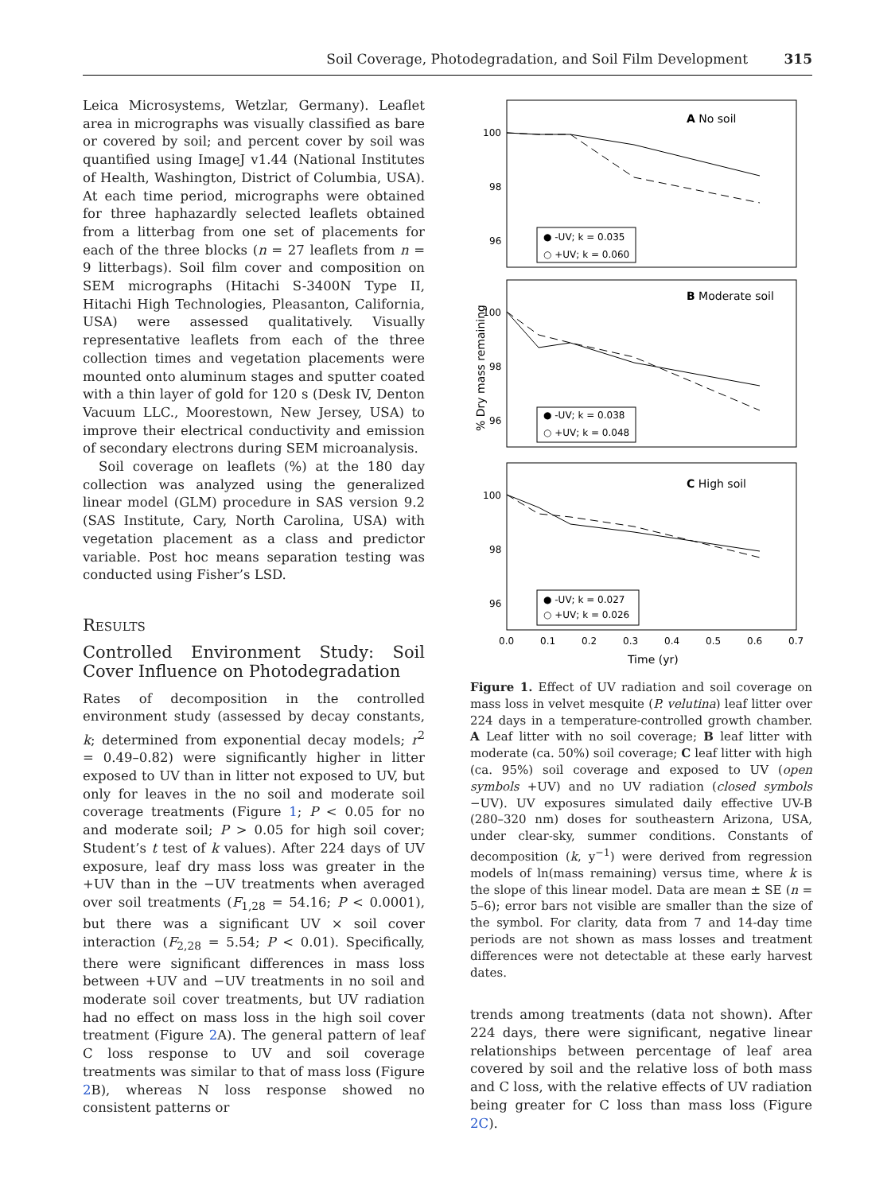Soil Coverage, Photodegradation, and Soil Film Development 315
Leica Microsystems, Wetzlar, Germany). Leaflet area in micrographs was visually classified as bare or covered by soil; and percent cover by soil was quantified using ImageJ v1.44 (National Institutes of Health, Washington, District of Columbia, USA). At each time period, micrographs were obtained for three haphazardly selected leaflets obtained from a litterbag from one set of placements for each of the three blocks (n = 27 leaflets from n = 9 litterbags). Soil film cover and composition on SEM micrographs (Hitachi S-3400N Type II, Hitachi High Technologies, Pleasanton, California, USA) were assessed qualitatively. Visually representative leaflets from each of the three collection times and vegetation placements were mounted onto aluminum stages and sputter coated with a thin layer of gold for 120 s (Desk IV, Denton Vacuum LLC., Moorestown, New Jersey, USA) to improve their electrical conductivity and emission of secondary electrons during SEM microanalysis.
Soil coverage on leaflets (%) at the 180 day collection was analyzed using the generalized linear model (GLM) procedure in SAS version 9.2 (SAS Institute, Cary, North Carolina, USA) with vegetation placement as a class and predictor variable. Post hoc means separation testing was conducted using Fisher’s LSD.
Results
Controlled Environment Study: Soil Cover Influence on Photodegradation
Rates of decomposition in the controlled environment study (assessed by decay constants, k; determined from exponential decay models; r<sup>2</sup> = 0.49–0.82) were significantly higher in litter exposed to UV than in litter not exposed to UV, but only for leaves in the no soil and moderate soil coverage treatments (Figure 1; P < 0.05 for no and moderate soil; P > 0.05 for high soil cover; Student’s t test of k values). After 224 days of UV exposure, leaf dry mass loss was greater in the +UV than in the −UV treatments when averaged over soil treatments (F<sub>1,28</sub> = 54.16; P < 0.0001), but there was a significant UV × soil cover interaction (F<sub>2,28</sub> = 5.54; P < 0.01). Specifically, there were significant differences in mass loss between +UV and −UV treatments in no soil and moderate soil cover treatments, but UV radiation had no effect on mass loss in the high soil cover treatment (Figure 2 A). The general pattern of leaf C loss response to UV and soil coverage treatments was similar to that of mass loss (Figure 2 B), whereas N loss response showed no consistent patterns or
% Dry mass remaining
100
98
96
100
98
96
100
98
96
0.0
0.1
0.2
0.3
0.4
0.5
0.6
0.7
Time (yr)
A No soil
B Moderate soil
C High soil
● -UV; k = 0.035
○ +UV; k = 0.060
● -UV; k = 0.038
○ +UV; k = 0.048
● -UV; k = 0.027
○ +UV; k = 0.026
Figure 1. Effect of UV radiation and soil coverage on mass loss in velvet mesquite (P. velutina) leaf litter over 224 days in a temperature-controlled growth chamber. A Leaf litter with no soil coverage; B leaf litter with moderate (ca. 50%) soil coverage; C leaf litter with high (ca. 95%) soil coverage and exposed to UV (open symbols +UV) and no UV radiation (closed symbols −UV). UV exposures simulated daily effective UV-B (280–320 nm) doses for southeastern Arizona, USA, under clear-sky, summer conditions. Constants of decomposition (k, y<sup>−1</sup>) were derived from regression models of ln(mass remaining) versus time, where k is the slope of this linear model. Data are mean ± SE (n = 5–6); error bars not visible are smaller than the size of the symbol. For clarity, data from 7 and 14-day time periods are not shown as mass losses and treatment differences were not detectable at these early harvest dates.
trends among treatments (data not shown). After 224 days, there were significant, negative linear relationships between percentage of leaf area covered by soil and the relative loss of both mass and C loss, with the relative effects of UV radiation being greater for C loss than mass loss (Figure 2C).